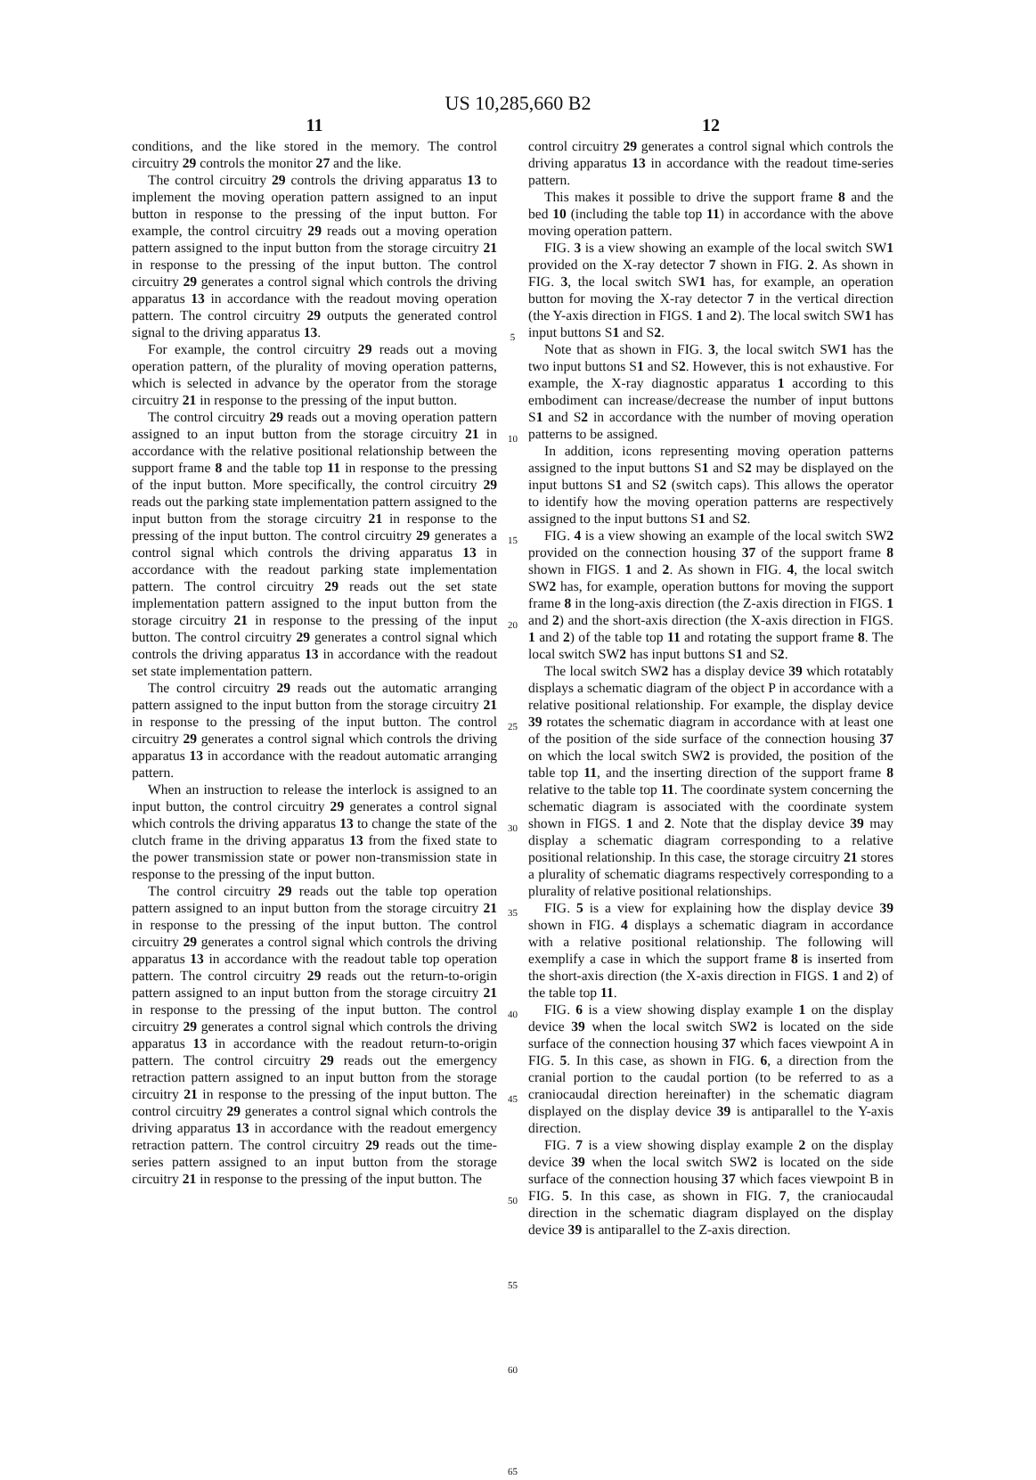US 10,285,660 B2
11
conditions, and the like stored in the memory. The control circuitry 29 controls the monitor 27 and the like.
The control circuitry 29 controls the driving apparatus 13 to implement the moving operation pattern assigned to an input button in response to the pressing of the input button. For example, the control circuitry 29 reads out a moving operation pattern assigned to the input button from the storage circuitry 21 in response to the pressing of the input button. The control circuitry 29 generates a control signal which controls the driving apparatus 13 in accordance with the readout moving operation pattern. The control circuitry 29 outputs the generated control signal to the driving apparatus 13.
For example, the control circuitry 29 reads out a moving operation pattern, of the plurality of moving operation patterns, which is selected in advance by the operator from the storage circuitry 21 in response to the pressing of the input button.
The control circuitry 29 reads out a moving operation pattern assigned to an input button from the storage circuitry 21 in accordance with the relative positional relationship between the support frame 8 and the table top 11 in response to the pressing of the input button. More specifically, the control circuitry 29 reads out the parking state implementation pattern assigned to the input button from the storage circuitry 21 in response to the pressing of the input button. The control circuitry 29 generates a control signal which controls the driving apparatus 13 in accordance with the readout parking state implementation pattern. The control circuitry 29 reads out the set state implementation pattern assigned to the input button from the storage circuitry 21 in response to the pressing of the input button. The control circuitry 29 generates a control signal which controls the driving apparatus 13 in accordance with the readout set state implementation pattern.
The control circuitry 29 reads out the automatic arranging pattern assigned to the input button from the storage circuitry 21 in response to the pressing of the input button. The control circuitry 29 generates a control signal which controls the driving apparatus 13 in accordance with the readout automatic arranging pattern.
When an instruction to release the interlock is assigned to an input button, the control circuitry 29 generates a control signal which controls the driving apparatus 13 to change the state of the clutch frame in the driving apparatus 13 from the fixed state to the power transmission state or power non-transmission state in response to the pressing of the input button.
The control circuitry 29 reads out the table top operation pattern assigned to an input button from the storage circuitry 21 in response to the pressing of the input button. The control circuitry 29 generates a control signal which controls the driving apparatus 13 in accordance with the readout table top operation pattern. The control circuitry 29 reads out the return-to-origin pattern assigned to an input button from the storage circuitry 21 in response to the pressing of the input button. The control circuitry 29 generates a control signal which controls the driving apparatus 13 in accordance with the readout return-to-origin pattern. The control circuitry 29 reads out the emergency retraction pattern assigned to an input button from the storage circuitry 21 in response to the pressing of the input button. The control circuitry 29 generates a control signal which controls the driving apparatus 13 in accordance with the readout emergency retraction pattern. The control circuitry 29 reads out the time-series pattern assigned to an input button from the storage circuitry 21 in response to the pressing of the input button. The
5
10
15
20
25
30
35
40
45
50
55
60
65
12
control circuitry 29 generates a control signal which controls the driving apparatus 13 in accordance with the readout time-series pattern.
This makes it possible to drive the support frame 8 and the bed 10 (including the table top 11) in accordance with the above moving operation pattern.
FIG. 3 is a view showing an example of the local switch SW1 provided on the X-ray detector 7 shown in FIG. 2. As shown in FIG. 3, the local switch SW1 has, for example, an operation button for moving the X-ray detector 7 in the vertical direction (the Y-axis direction in FIGS. 1 and 2). The local switch SW1 has input buttons S1 and S2.
Note that as shown in FIG. 3, the local switch SW1 has the two input buttons S1 and S2. However, this is not exhaustive. For example, the X-ray diagnostic apparatus 1 according to this embodiment can increase/decrease the number of input buttons S1 and S2 in accordance with the number of moving operation patterns to be assigned.
In addition, icons representing moving operation patterns assigned to the input buttons S1 and S2 may be displayed on the input buttons S1 and S2 (switch caps). This allows the operator to identify how the moving operation patterns are respectively assigned to the input buttons S1 and S2.
FIG. 4 is a view showing an example of the local switch SW2 provided on the connection housing 37 of the support frame 8 shown in FIGS. 1 and 2. As shown in FIG. 4, the local switch SW2 has, for example, operation buttons for moving the support frame 8 in the long-axis direction (the Z-axis direction in FIGS. 1 and 2) and the short-axis direction (the X-axis direction in FIGS. 1 and 2) of the table top 11 and rotating the support frame 8. The local switch SW2 has input buttons S1 and S2.
The local switch SW2 has a display device 39 which rotatably displays a schematic diagram of the object P in accordance with a relative positional relationship. For example, the display device 39 rotates the schematic diagram in accordance with at least one of the position of the side surface of the connection housing 37 on which the local switch SW2 is provided, the position of the table top 11, and the inserting direction of the support frame 8 relative to the table top 11. The coordinate system concerning the schematic diagram is associated with the coordinate system shown in FIGS. 1 and 2. Note that the display device 39 may display a schematic diagram corresponding to a relative positional relationship. In this case, the storage circuitry 21 stores a plurality of schematic diagrams respectively corresponding to a plurality of relative positional relationships.
FIG. 5 is a view for explaining how the display device 39 shown in FIG. 4 displays a schematic diagram in accordance with a relative positional relationship. The following will exemplify a case in which the support frame 8 is inserted from the short-axis direction (the X-axis direction in FIGS. 1 and 2) of the table top 11.
FIG. 6 is a view showing display example 1 on the display device 39 when the local switch SW2 is located on the side surface of the connection housing 37 which faces viewpoint A in FIG. 5. In this case, as shown in FIG. 6, a direction from the cranial portion to the caudal portion (to be referred to as a craniocaudal direction hereinafter) in the schematic diagram displayed on the display device 39 is antiparallel to the Y-axis direction.
FIG. 7 is a view showing display example 2 on the display device 39 when the local switch SW2 is located on the side surface of the connection housing 37 which faces viewpoint B in FIG. 5. In this case, as shown in FIG. 7, the craniocaudal direction in the schematic diagram displayed on the display device 39 is antiparallel to the Z-axis direction.